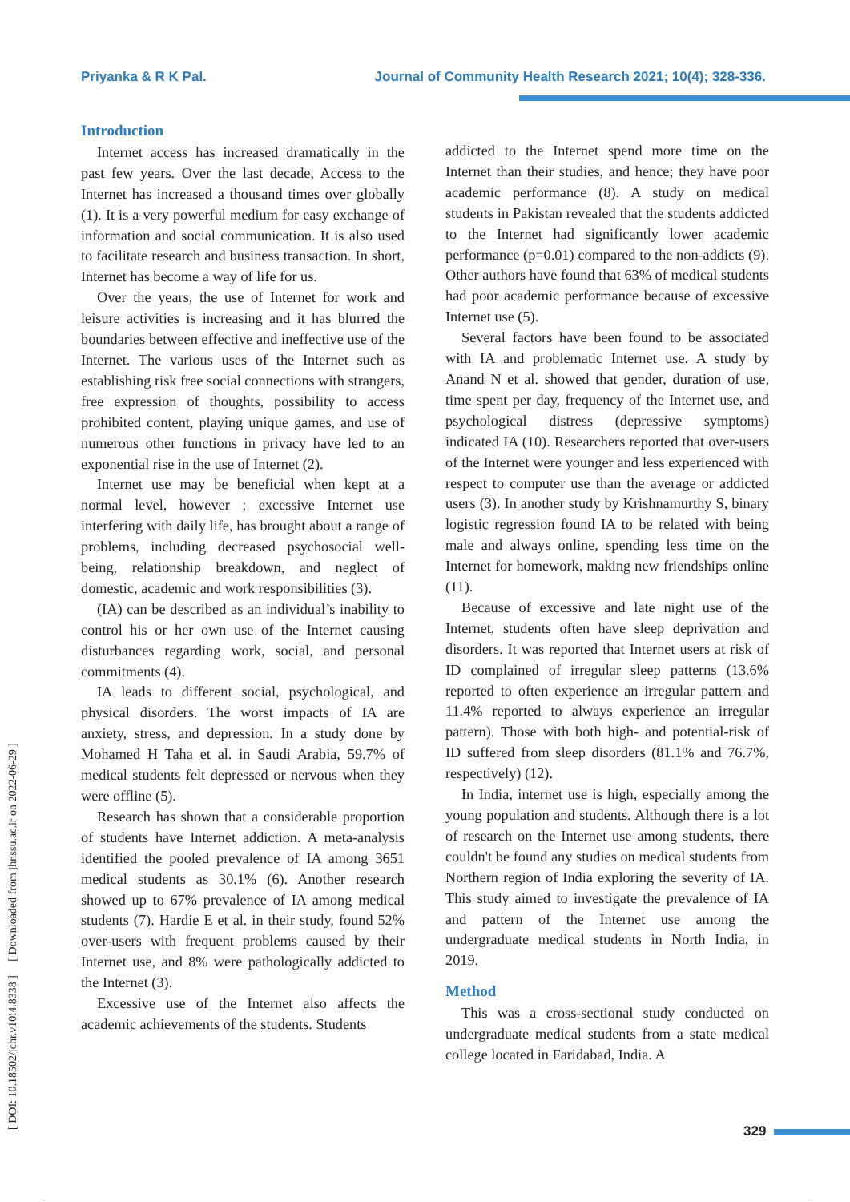Priyanka & R K Pal. Journal of Community Health Research 2021; 10(4); 328-336.
[ DOI: 10.18502/jchr.v10i4.8338 ] [ Downloaded from jhr.ssu.ac.ir on 2022-06-29 ]
Introduction
Internet access has increased dramatically in the past few years. Over the last decade, Access to the Internet has increased a thousand times over globally (1). It is a very powerful medium for easy exchange of information and social communication. It is also used to facilitate research and business transaction. In short, Internet has become a way of life for us.
Over the years, the use of Internet for work and leisure activities is increasing and it has blurred the boundaries between effective and ineffective use of the Internet. The various uses of the Internet such as establishing risk free social connections with strangers, free expression of thoughts, possibility to access prohibited content, playing unique games, and use of numerous other functions in privacy have led to an exponential rise in the use of Internet (2).
Internet use may be beneficial when kept at a normal level, however ; excessive Internet use interfering with daily life, has brought about a range of problems, including decreased psychosocial well-being, relationship breakdown, and neglect of domestic, academic and work responsibilities (3).
(IA) can be described as an individual’s inability to control his or her own use of the Internet causing disturbances regarding work, social, and personal commitments (4).
IA leads to different social, psychological, and physical disorders. The worst impacts of IA are anxiety, stress, and depression. In a study done by Mohamed H Taha et al. in Saudi Arabia, 59.7% of medical students felt depressed or nervous when they were offline (5).
Research has shown that a considerable proportion of students have Internet addiction. A meta-analysis identified the pooled prevalence of IA among 3651 medical students as 30.1% (6). Another research showed up to 67% prevalence of IA among medical students (7). Hardie E et al. in their study, found 52% over-users with frequent problems caused by their Internet use, and 8% were pathologically addicted to the Internet (3).
Excessive use of the Internet also affects the academic achievements of the students. Students
addicted to the Internet spend more time on the Internet than their studies, and hence; they have poor academic performance (8). A study on medical students in Pakistan revealed that the students addicted to the Internet had significantly lower academic performance (p=0.01) compared to the non-addicts (9). Other authors have found that 63% of medical students had poor academic performance because of excessive Internet use (5).
Several factors have been found to be associated with IA and problematic Internet use. A study by Anand N et al. showed that gender, duration of use, time spent per day, frequency of the Internet use, and psychological distress (depressive symptoms) indicated IA (10). Researchers reported that over-users of the Internet were younger and less experienced with respect to computer use than the average or addicted users (3). In another study by Krishnamurthy S, binary logistic regression found IA to be related with being male and always online, spending less time on the Internet for homework, making new friendships online (11).
Because of excessive and late night use of the Internet, students often have sleep deprivation and disorders. It was reported that Internet users at risk of ID complained of irregular sleep patterns (13.6% reported to often experience an irregular pattern and 11.4% reported to always experience an irregular pattern). Those with both high- and potential-risk of ID suffered from sleep disorders (81.1% and 76.7%, respectively) (12).
In India, internet use is high, especially among the young population and students. Although there is a lot of research on the Internet use among students, there couldn't be found any studies on medical students from Northern region of India exploring the severity of IA. This study aimed to investigate the prevalence of IA and pattern of the Internet use among the undergraduate medical students in North India, in 2019.
Method
This was a cross-sectional study conducted on undergraduate medical students from a state medical college located in Faridabad, India. A
329